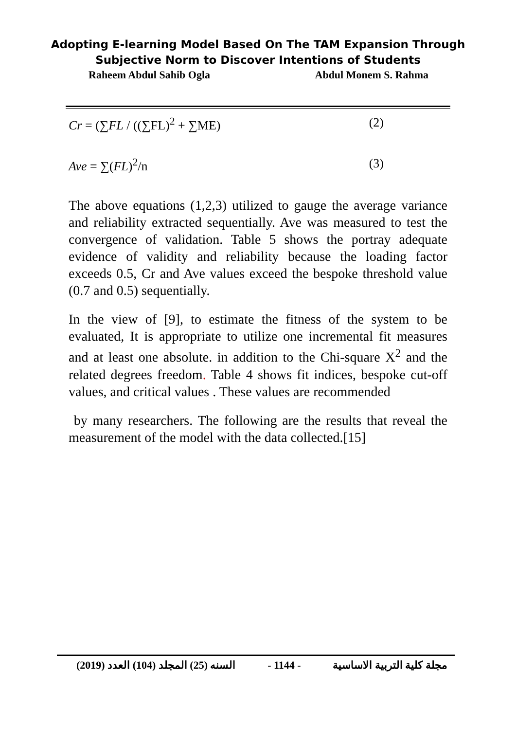Adopting E-learning Model Based On The TAM Expansion Through
Subjective Norm to Discover Intentions of Students
Raheem Abdul Sahib Ogla Abdul Monem S. Rahma
Cr = (∑FL / ((∑FL)<sup>2</sup> + ∑ME) (2)
Ave = ∑(FL)<sup>2</sup>/n (3)
The above equations (1,2,3) utilized to gauge the average variance and reliability extracted sequentially. Ave was measured to test the convergence of validation. Table 5 shows the portray adequate evidence of validity and reliability because the loading factor exceeds 0.5, Cr and Ave values exceed the bespoke threshold value (0.7 and 0.5) sequentially.
In the view of [9], to estimate the fitness of the system to be evaluated, It is appropriate to utilize one incremental fit measures and at least one absolute. in addition to the Chi-square X<sup>2</sup> and the related degrees freedom. Table 4 shows fit indices, bespoke cut-off values, and critical values . These values are recommended
by many researchers. The following are the results that reveal the measurement of the model with the data collected.[15]
(2019) السنه (25) المجلد (104) العدد - 1144 - مجلة كلية التربية الاساسية